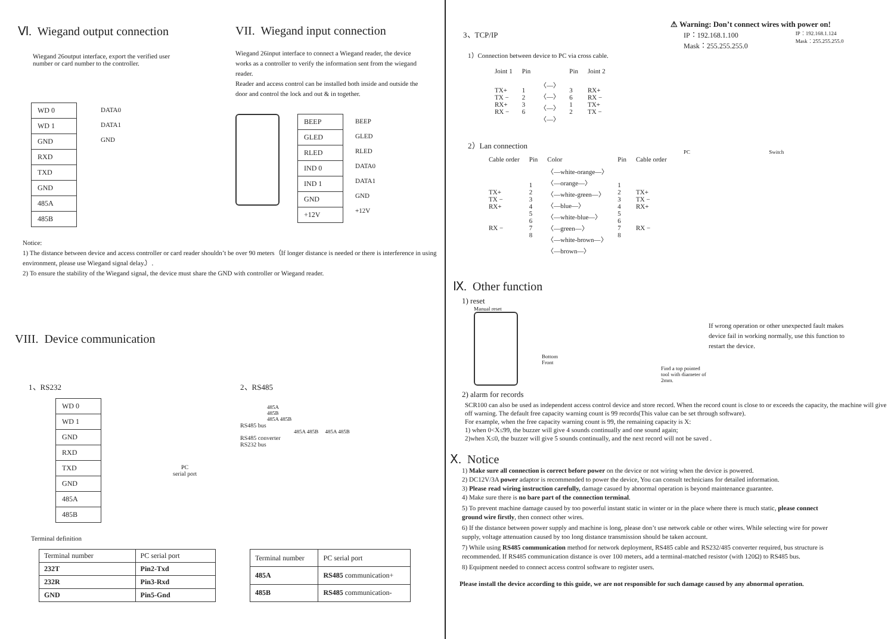Ⅵ. Wiegand output connection
Wiegand 26output interface, export the verified user
number or card number to the controller.
| WD 0 |
| WD 1 |
| GND |
| RXD |
| TXD |
| GND |
| 485A |
| 485B |
DATA0
DATA1
GND
VII. Wiegand input connection
Wiegand 26input interface to connect a Wiegand reader, the device works as a controller to verify the information sent from the wiegand reader.
Reader and access control can be installed both inside and outside the door and control the lock and out & in together.
| BEEP |
| GLED |
| RLED |
| IND 0 |
| IND 1 |
| GND |
| +12V |
BEEP
GLED
RLED
DATA0
DATA1
GND
+12V
Notice:
1) The distance between device and access controller or card reader shouldn’t be over 90 meters（If longer distance is needed or there is interference in using environment, please use Wiegand signal delay.）.
2) To ensure the stability of the Wiegand signal, the device must share the GND with controller or Wiegand reader.
VIII. Device communication
1、RS232
| WD 0 |
| WD 1 |
| GND |
| RXD |
| TXD |
| GND |
| 485A |
| 485B |
PC
serial port
2、RS485
485A
485B
485A 485B
RS485 bus
485A 485B 485A 485B
RS485 converter
RS232 bus
Terminal definition
| Terminal number | PC serial port |
| 232T | Pin2-Txd |
| 232R | Pin3-Rxd |
| GND | Pin5-Gnd |
| Terminal number | PC serial port |
| 485A | RS485 communication+ |
| 485B | RS485 communication- |
⚠ Warning: Don’t connect wires with power on!
3、TCP/IP
1）Connection between device to PC via cross cable.
| Joint 1 | Pin | | Pin | Joint 2 |
| --- | --- | --- | --- | --- |
| TX+ TX − RX+ RX − | 1 2 3 6 | 〈—〉 〈—〉 〈—〉 〈—〉 | 3 6 1 2 | RX+ RX − TX+ TX − |
2）Lan connection
| Cable order | Pin | Color | Pin | Cable order |
| TX+ TX − RX+ RX − | 1 2 3 4 5 6 7 8 | 〈—white-orange—〉 〈—orange—〉 〈—white-green—〉 〈—blue—〉 〈—white-blue—〉 〈—green—〉 〈—white-brown—〉 〈—brown—〉 | 1 2 3 4 5 6 7 8 | TX+ TX − RX+ RX − |
IP：192.168.1.100
Mask：255.255.255.0
IP：192.168.1.124
Mask：255.255.255.0
PC Switch
Ⅸ. Other function
1) reset
Manual reset
Bottom
Front
Find a top pointed tool with diameter of 2mm.
If wrong operation or other unexpected fault makes device fail in working normally, use this function to restart the device.
2) alarm for records
SCR100 can also be used as independent access control device and store record. When the record count is close to or exceeds the capacity, the machine will give off warning. The default free capacity warning count is 99 records(This value can be set through software).
For example, when the free capacity warning count is 99, the remaining capacity is X:
1) when 0<X≤99, the buzzer will give 4 sounds continually and one sound again;
2)when X≤0, the buzzer will give 5 sounds continually, and the next record will not be saved .
Ⅹ. Notice
1) Make sure all connection is correct before power on the device or not wiring when the device is powered.
2) DC12V/3A power adaptor is recommended to power the device, You can consult technicians for detailed information.
3) Please read wiring instruction carefully, damage casued by abnormal operation is beyond maintenance guarantee.
4) Make sure there is no bare part of the connection terminal.
5) To prevent machine damage caused by too powerful instant static in winter or in the place where there is much static, please connect ground wire firstly, then connect other wires.
6) If the distance between power supply and machine is long, please don’t use network cable or other wires. While selecting wire for power supply, voltage attenuation caused by too long distance transmission should be taken account.
7) While using RS485 communication method for network deployment, RS485 cable and RS232/485 converter required, bus structure is recommended. If RS485 communication distance is over 100 meters, add a terminal-matched resistor (with 120Ω) to RS485 bus.
8) Equipment needed to connect access control software to register users.
Please install the device according to this guide, we are not responsible for such damage caused by any abnormal operation.